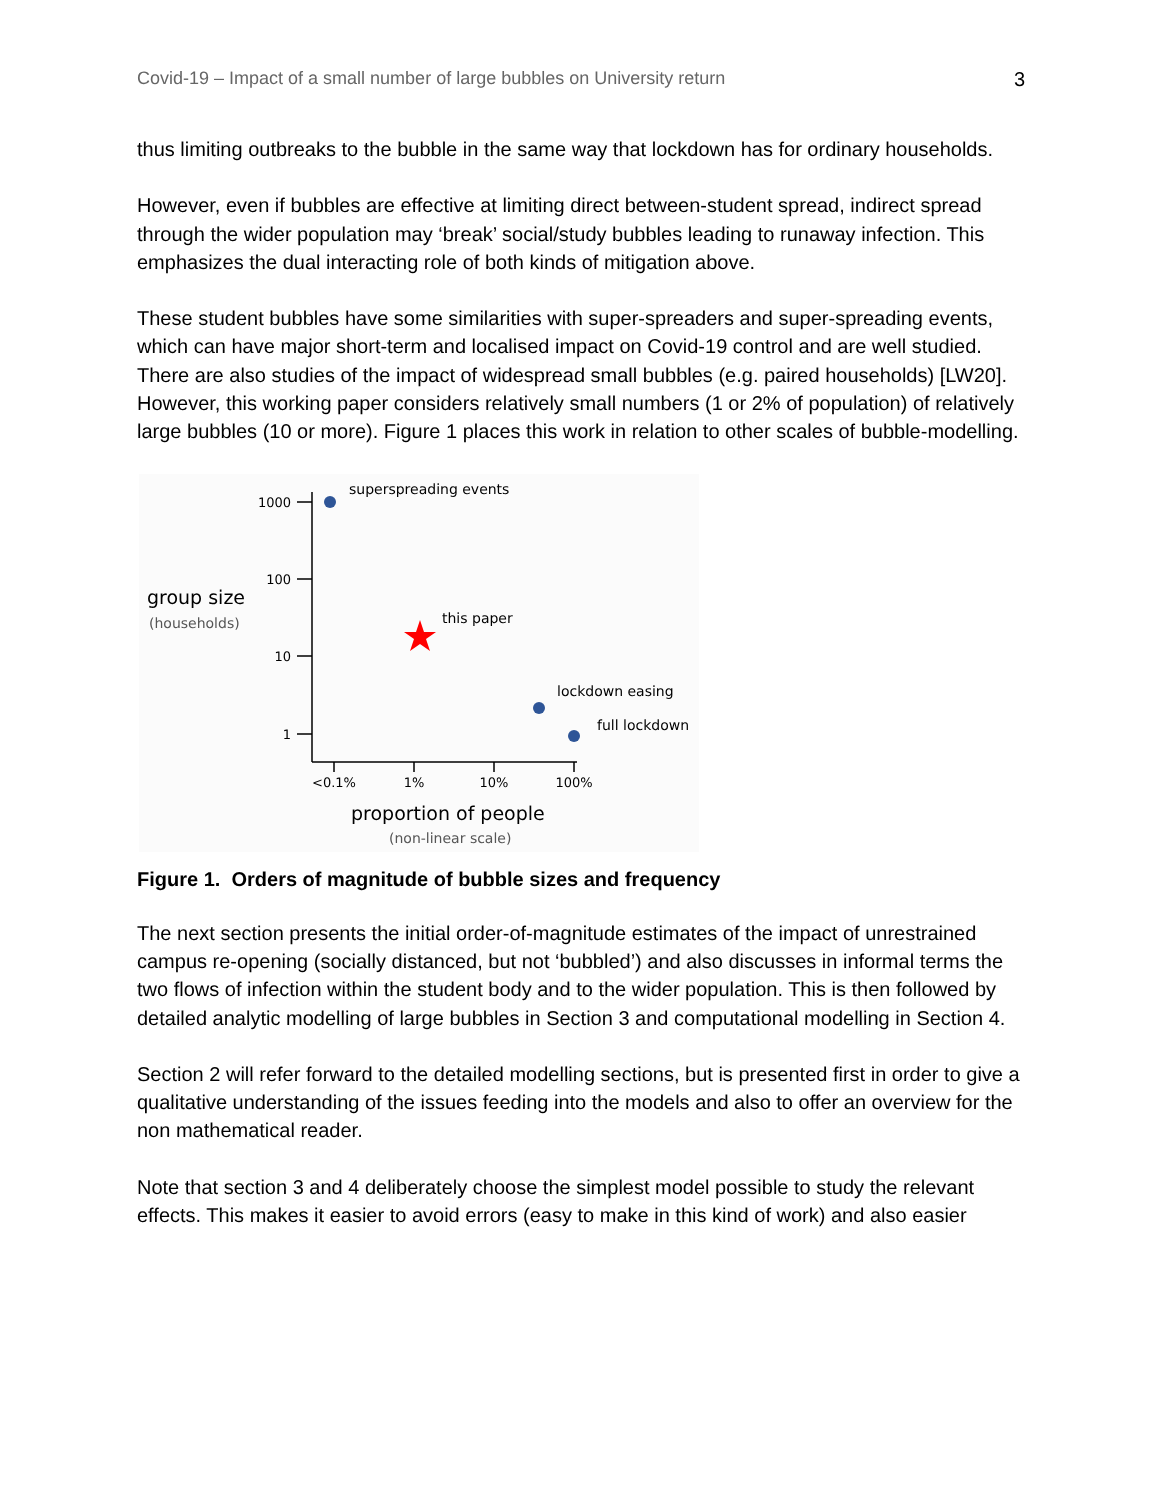Covid-19 – Impact of a small number of large bubbles on University return 3
thus limiting outbreaks to the bubble in the same way that lockdown has for ordinary households.
However, even if bubbles are effective at limiting direct between-student spread, indirect spread through the wider population may ‘break’ social/study bubbles leading to runaway infection. This emphasizes the dual interacting role of both kinds of mitigation above.
These student bubbles have some similarities with super-spreaders and super-spreading events, which can have major short-term and localised impact on Covid-19 control and are well studied. There are also studies of the impact of widespread small bubbles (e.g. paired households) [LW20]. However, this working paper considers relatively small numbers (1 or 2% of population) of relatively large bubbles (10 or more). Figure 1 places this work in relation to other scales of bubble-modelling.
1000
100
10
1
<0.1%
1%
10%
100%
group size
(households)
proportion of people
(non-linear scale)
superspreading events
this paper
lockdown easing
full lockdown
Figure 1. Orders of magnitude of bubble sizes and frequency
The next section presents the initial order-of-magnitude estimates of the impact of unrestrained campus re-opening (socially distanced, but not ‘bubbled’) and also discusses in informal terms the two flows of infection within the student body and to the wider population. This is then followed by detailed analytic modelling of large bubbles in Section 3 and computational modelling in Section 4.
Section 2 will refer forward to the detailed modelling sections, but is presented first in order to give a qualitative understanding of the issues feeding into the models and also to offer an overview for the non mathematical reader.
Note that section 3 and 4 deliberately choose the simplest model possible to study the relevant effects. This makes it easier to avoid errors (easy to make in this kind of work) and also easier